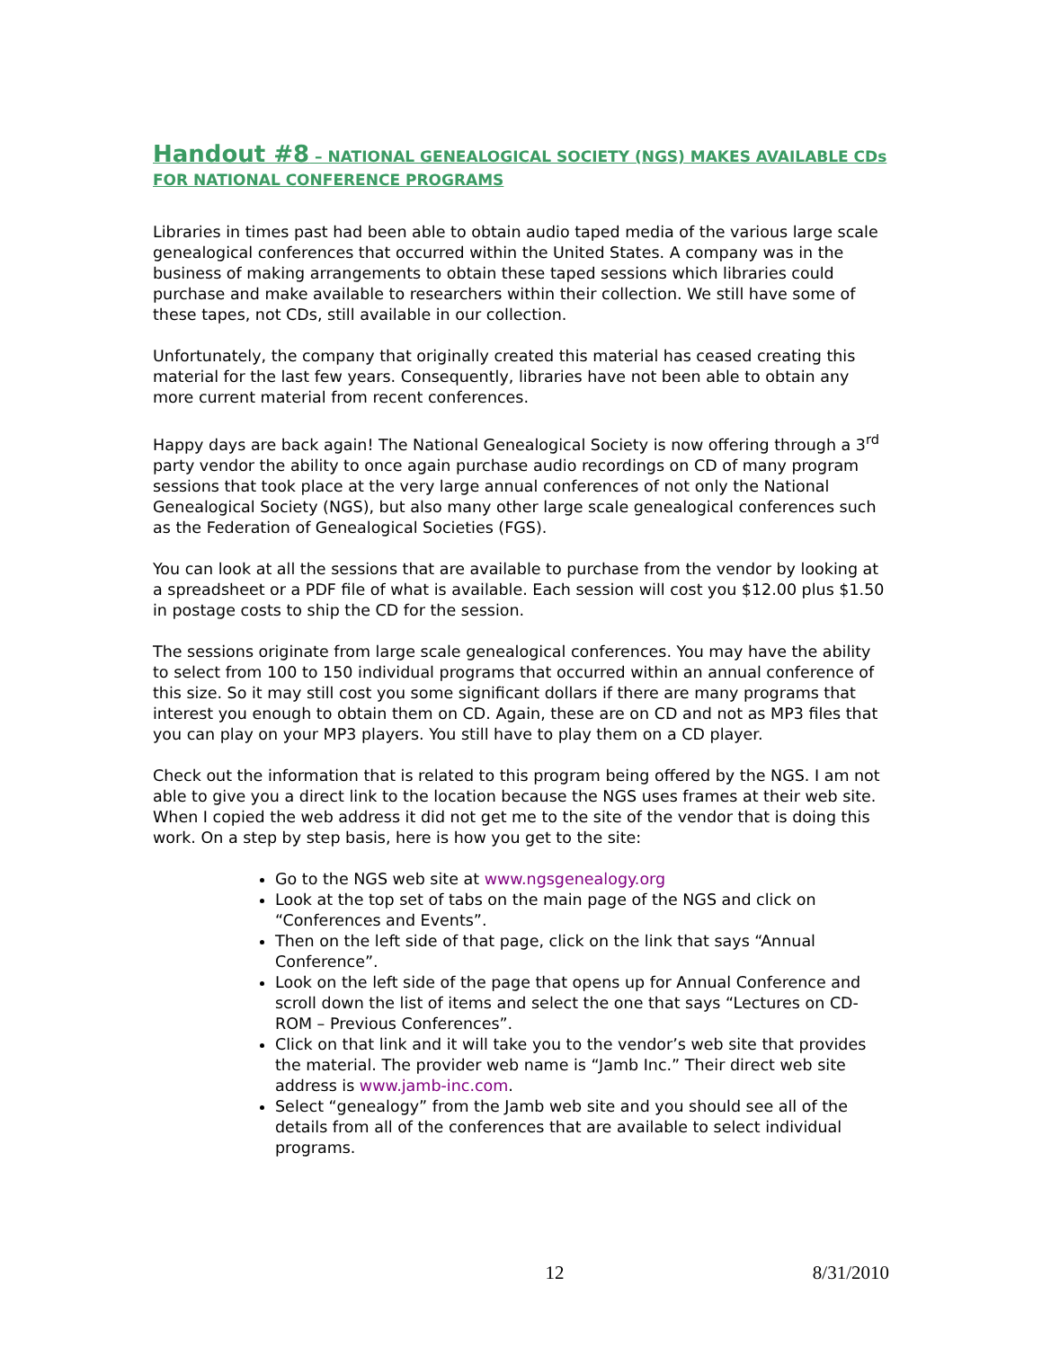Handout #8 – NATIONAL GENEALOGICAL SOCIETY (NGS) MAKES AVAILABLE CDs FOR NATIONAL CONFERENCE PROGRAMS
Libraries in times past had been able to obtain audio taped media of the various large scale genealogical conferences that occurred within the United States. A company was in the business of making arrangements to obtain these taped sessions which libraries could purchase and make available to researchers within their collection. We still have some of these tapes, not CDs, still available in our collection.
Unfortunately, the company that originally created this material has ceased creating this material for the last few years. Consequently, libraries have not been able to obtain any more current material from recent conferences.
Happy days are back again! The National Genealogical Society is now offering through a 3<sup>rd</sup> party vendor the ability to once again purchase audio recordings on CD of many program sessions that took place at the very large annual conferences of not only the National Genealogical Society (NGS), but also many other large scale genealogical conferences such as the Federation of Genealogical Societies (FGS).
You can look at all the sessions that are available to purchase from the vendor by looking at a spreadsheet or a PDF file of what is available. Each session will cost you $12.00 plus $1.50 in postage costs to ship the CD for the session.
The sessions originate from large scale genealogical conferences. You may have the ability to select from 100 to 150 individual programs that occurred within an annual conference of this size. So it may still cost you some significant dollars if there are many programs that interest you enough to obtain them on CD. Again, these are on CD and not as MP3 files that you can play on your MP3 players. You still have to play them on a CD player.
Check out the information that is related to this program being offered by the NGS. I am not able to give you a direct link to the location because the NGS uses frames at their web site. When I copied the web address it did not get me to the site of the vendor that is doing this work. On a step by step basis, here is how you get to the site:
Go to the NGS web site at www.ngsgenealogy.org
Look at the top set of tabs on the main page of the NGS and click on “Conferences and Events”.
Then on the left side of that page, click on the link that says “Annual Conference”.
Look on the left side of the page that opens up for Annual Conference and scroll down the list of items and select the one that says “Lectures on CD-ROM – Previous Conferences”.
Click on that link and it will take you to the vendor’s web site that provides the material. The provider web name is “Jamb Inc.” Their direct web site address is www.jamb-inc.com.
Select “genealogy” from the Jamb web site and you should see all of the details from all of the conferences that are available to select individual programs.
12 8/31/2010